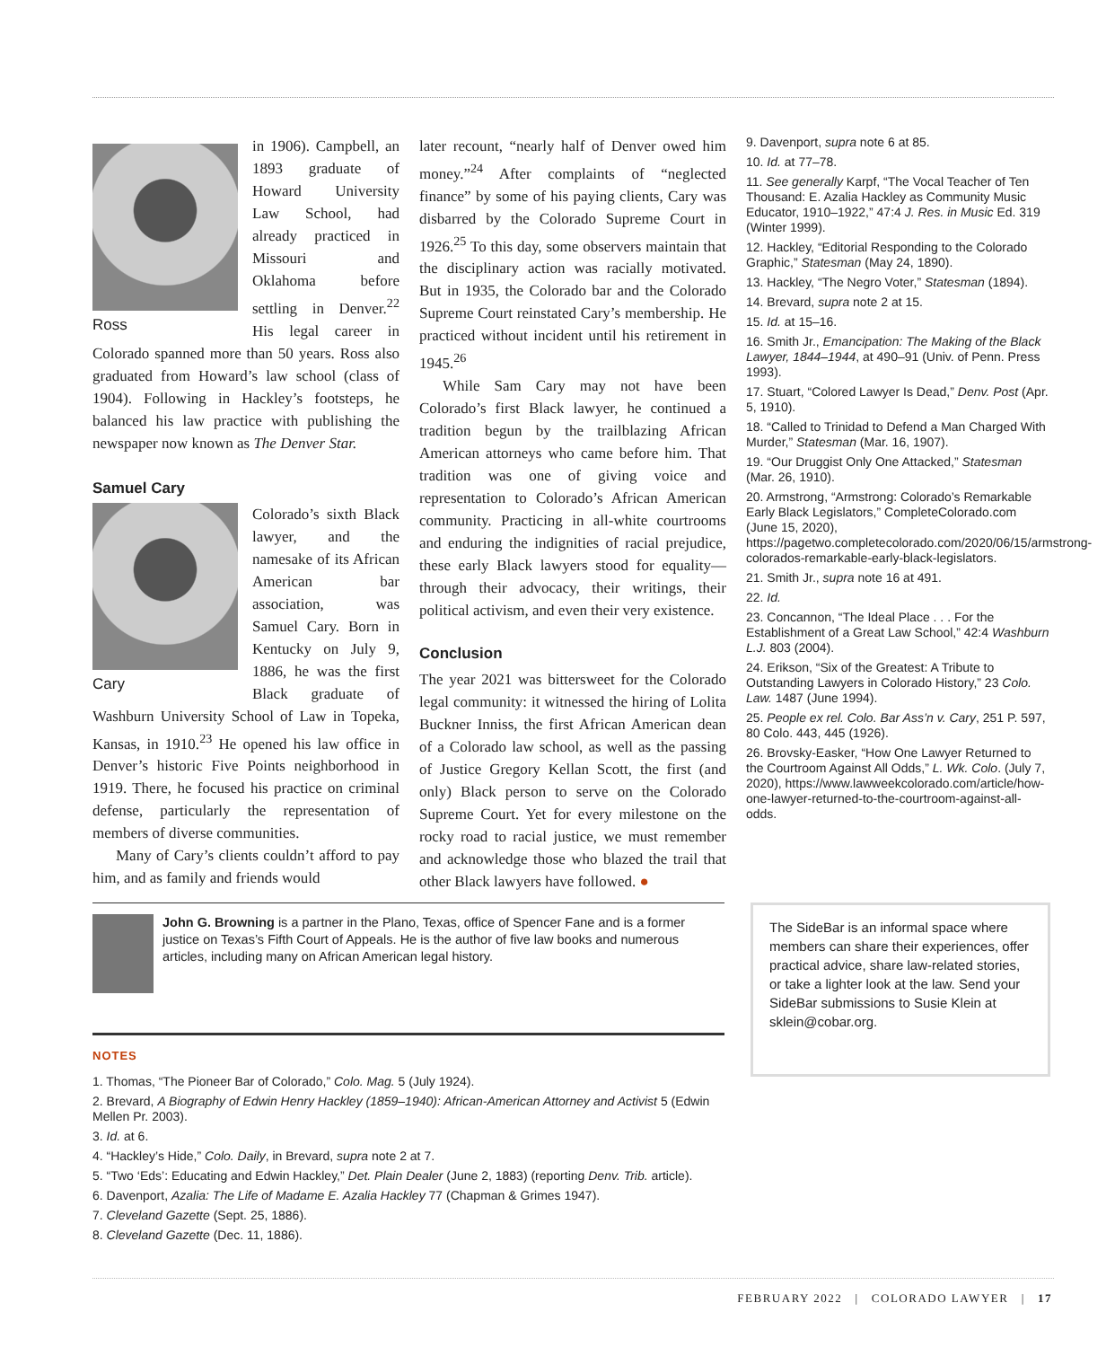Ross
in 1906). Campbell, an 1893 graduate of Howard University Law School, had already practiced in Missouri and Oklahoma before settling in Denver.<sup>22</sup> His legal career in Colorado spanned more than 50 years. Ross also graduated from Howard’s law school (class of 1904). Following in Hackley’s footsteps, he balanced his law practice with publishing the newspaper now known as The Denver Star.
Samuel Cary
Cary
Colorado’s sixth Black lawyer, and the namesake of its African American bar association, was Samuel Cary. Born in Kentucky on July 9, 1886, he was the first Black graduate of Washburn University School of Law in Topeka, Kansas, in 1910.<sup>23</sup> He opened his law office in Denver’s historic Five Points neighborhood in 1919. There, he focused his practice on criminal defense, particularly the representation of members of diverse communities.
Many of Cary’s clients couldn’t afford to pay him, and as family and friends would
later recount, “nearly half of Denver owed him money.”<sup>24</sup> After complaints of “neglected finance” by some of his paying clients, Cary was disbarred by the Colorado Supreme Court in 1926.<sup>25</sup> To this day, some observers maintain that the disciplinary action was racially motivated. But in 1935, the Colorado bar and the Colorado Supreme Court reinstated Cary’s membership. He practiced without incident until his retirement in 1945.<sup>26</sup>
While Sam Cary may not have been Colorado’s first Black lawyer, he continued a tradition begun by the trailblazing African American attorneys who came before him. That tradition was one of giving voice and representation to Colorado’s African American community. Practicing in all-white courtrooms and enduring the indignities of racial prejudice, these early Black lawyers stood for equality—through their advocacy, their writings, their political activism, and even their very existence.
Conclusion
The year 2021 was bittersweet for the Colorado legal community: it witnessed the hiring of Lolita Buckner Inniss, the first African American dean of a Colorado law school, as well as the passing of Justice Gregory Kellan Scott, the first (and only) Black person to serve on the Colorado Supreme Court. Yet for every milestone on the rocky road to racial justice, we must remember and acknowledge those who blazed the trail that other Black lawyers have followed. ●
9. Davenport, supra note 6 at 85.
10. Id. at 77–78.
11. See generally Karpf, “The Vocal Teacher of Ten Thousand: E. Azalia Hackley as Community Music Educator, 1910–1922,” 47:4 J. Res. in Music Ed. 319 (Winter 1999).
12. Hackley, “Editorial Responding to the Colorado Graphic,” Statesman (May 24, 1890).
13. Hackley, “The Negro Voter,” Statesman (1894).
14. Brevard, supra note 2 at 15.
15. Id. at 15–16.
16. Smith Jr., Emancipation: The Making of the Black Lawyer, 1844–1944, at 490–91 (Univ. of Penn. Press 1993).
17. Stuart, “Colored Lawyer Is Dead,” Denv. Post (Apr. 5, 1910).
18. “Called to Trinidad to Defend a Man Charged With Murder,” Statesman (Mar. 16, 1907).
19. “Our Druggist Only One Attacked,” Statesman (Mar. 26, 1910).
20. Armstrong, “Armstrong: Colorado’s Remarkable Early Black Legislators,” CompleteColorado.com (June 15, 2020), https://pagetwo.completecolorado.com/2020/06/15/armstrong-colorados-remarkable-early-black-legislators.
21. Smith Jr., supra note 16 at 491.
22. Id.
23. Concannon, “The Ideal Place . . . For the Establishment of a Great Law School,” 42:4 Washburn L.J. 803 (2004).
24. Erikson, “Six of the Greatest: A Tribute to Outstanding Lawyers in Colorado History,” 23 Colo. Law. 1487 (June 1994).
25. People ex rel. Colo. Bar Ass’n v. Cary, 251 P. 597, 80 Colo. 443, 445 (1926).
26. Brovsky-Easker, “How One Lawyer Returned to the Courtroom Against All Odds,” L. Wk. Colo. (July 7, 2020), https://www.lawweekcolorado.com/article/how-one-lawyer-returned-to-the-courtroom-against-all-odds.
John G. Browning is a partner in the Plano, Texas, office of Spencer Fane and is a former justice on Texas’s Fifth Court of Appeals. He is the author of five law books and numerous articles, including many on African American legal history.
NOTES
1. Thomas, “The Pioneer Bar of Colorado,” Colo. Mag. 5 (July 1924).
2. Brevard, A Biography of Edwin Henry Hackley (1859–1940): African-American Attorney and Activist 5 (Edwin Mellen Pr. 2003).
3. Id. at 6.
4. “Hackley’s Hide,” Colo. Daily, in Brevard, supra note 2 at 7.
5. “Two ‘Eds’: Educating and Edwin Hackley,” Det. Plain Dealer (June 2, 1883) (reporting Denv. Trib. article).
6. Davenport, Azalia: The Life of Madame E. Azalia Hackley 77 (Chapman & Grimes 1947).
7. Cleveland Gazette (Sept. 25, 1886).
8. Cleveland Gazette (Dec. 11, 1886).
The SideBar is an informal space where members can share their experiences, offer practical advice, share law-related stories, or take a lighter look at the law. Send your SideBar submissions to Susie Klein at sklein@cobar.org.
FEBRUARY 2022 | COLORADO LAWYER | 17